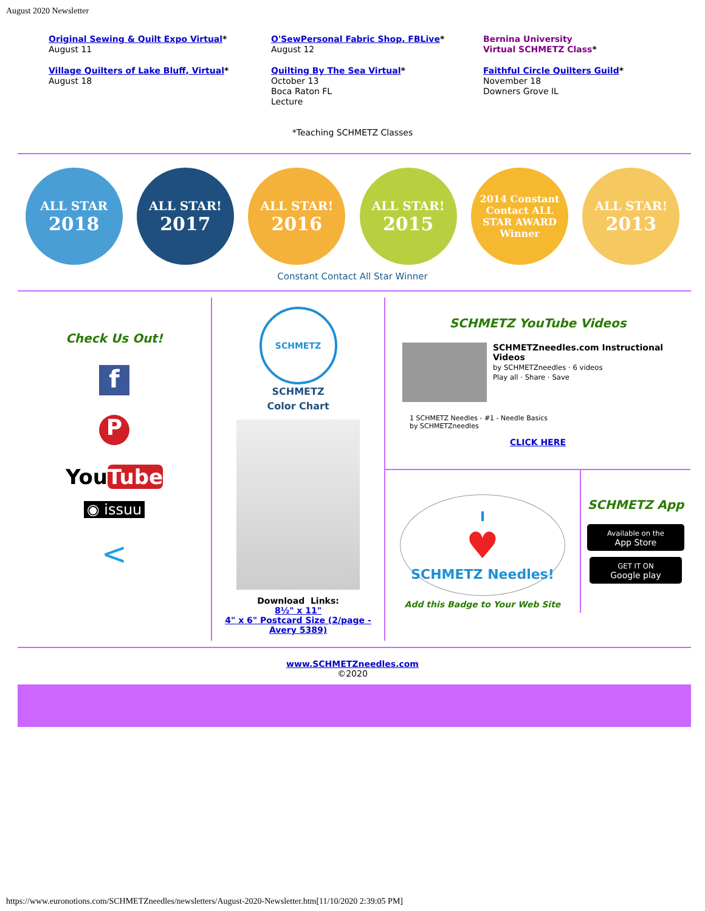August 2020 Newsletter
Original Sewing & Quilt Expo Virtual*
August 11
O'SewPersonal Fabric Shop, FBLive*
August 12
Bernina University
Virtual SCHMETZ Class*
Village Quilters of Lake Bluff, Virtual*
August 18
Quilting By The Sea Virtual*
October 13
Boca Raton FL
Lecture
Faithful Circle Quilters Guild*
November 18
Downers Grove IL
*Teaching SCHMETZ Classes
ALL STAR
2018
ALL STAR!
2017
ALL STAR!
2016
ALL STAR!
2015
2014 Constant Contact ALL STAR AWARD Winner
ALL STAR!
2013
Constant Contact All Star Winner
Check Us Out!
f
P
YouTube
◉ issuu
<
SCHMETZ
SCHMETZ
Color Chart
Download Links:
8½" x 11"
4" x 6" Postcard Size (2/page - Avery 5389)
SCHMETZ YouTube Videos
SCHMETZneedles.com Instructional Videos
by SCHMETZneedles · 6 videos
Play all · Share · Save
1 SCHMETZ Needles - #1 - Needle Basics
by SCHMETZneedles
CLICK HERE
I
♥
SCHMETZ Needles!
Add this Badge to Your Web Site
SCHMETZ App
Available on the
App Store
GET IT ON
Google play
www.SCHMETZneedles.com
©2020
https://www.euronotions.com/SCHMETZneedles/newsletters/August-2020-Newsletter.htm[11/10/2020 2:39:05 PM]